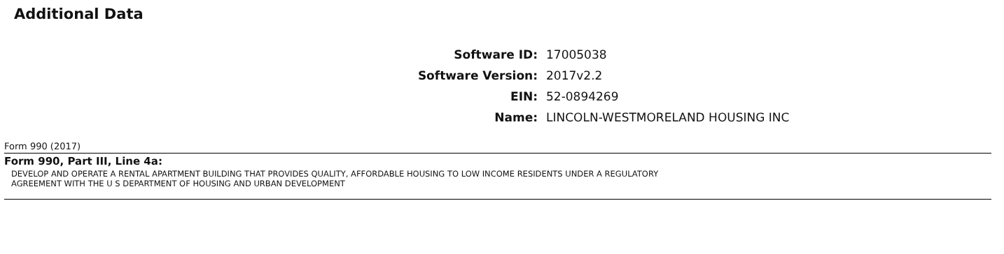Additional Data
| Software ID: | 17005038 |
| Software Version: | 2017v2.2 |
| EIN: | 52-0894269 |
| Name: | LINCOLN-WESTMORELAND HOUSING INC |
Form 990 (2017)
Form 990, Part III, Line 4a:
DEVELOP AND OPERATE A RENTAL APARTMENT BUILDING THAT PROVIDES QUALITY, AFFORDABLE HOUSING TO LOW INCOME RESIDENTS UNDER A REGULATORY
AGREEMENT WITH THE U S DEPARTMENT OF HOUSING AND URBAN DEVELOPMENT